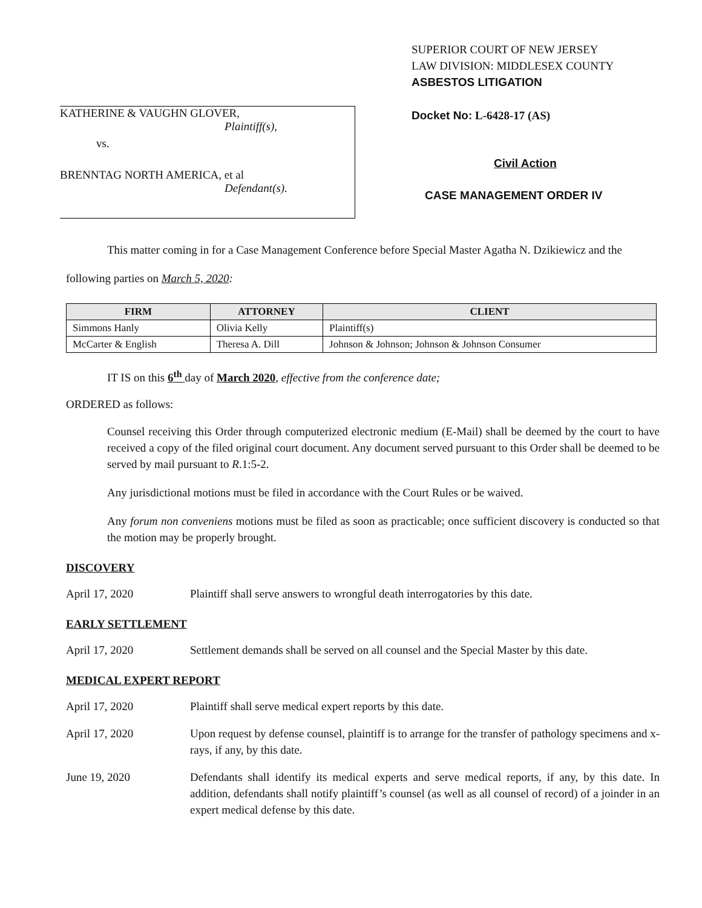KATHERINE & VAUGHN GLOVER,
Plaintiff(s),
vs.
BRENNTAG NORTH AMERICA, et al
Defendant(s).
SUPERIOR COURT OF NEW JERSEY
LAW DIVISION: MIDDLESEX COUNTY
ASBESTOS LITIGATION
Docket No: L-6428-17 (AS)
Civil Action
CASE MANAGEMENT ORDER IV
This matter coming in for a Case Management Conference before Special Master Agatha N. Dzikiewicz and the following parties on March 5, 2020:
| FIRM | ATTORNEY | CLIENT |
| --- | --- | --- |
| Simmons Hanly | Olivia Kelly | Plaintiff(s) |
| McCarter & English | Theresa A. Dill | Johnson & Johnson; Johnson & Johnson Consumer |
IT IS on this 6<sup>th</sup> day of March 2020, effective from the conference date;
ORDERED as follows:
Counsel receiving this Order through computerized electronic medium (E-Mail) shall be deemed by the court to have received a copy of the filed original court document. Any document served pursuant to this Order shall be deemed to be served by mail pursuant to R.1:5-2.
Any jurisdictional motions must be filed in accordance with the Court Rules or be waived.
Any forum non conveniens motions must be filed as soon as practicable; once sufficient discovery is conducted so that the motion may be properly brought.
DISCOVERY
April 17, 2020 Plaintiff shall serve answers to wrongful death interrogatories by this date.
EARLY SETTLEMENT
April 17, 2020 Settlement demands shall be served on all counsel and the Special Master by this date.
MEDICAL EXPERT REPORT
April 17, 2020 Plaintiff shall serve medical expert reports by this date.
April 17, 2020 Upon request by defense counsel, plaintiff is to arrange for the transfer of pathology specimens and x-rays, if any, by this date.
June 19, 2020 Defendants shall identify its medical experts and serve medical reports, if any, by this date. In addition, defendants shall notify plaintiff’s counsel (as well as all counsel of record) of a joinder in an expert medical defense by this date.